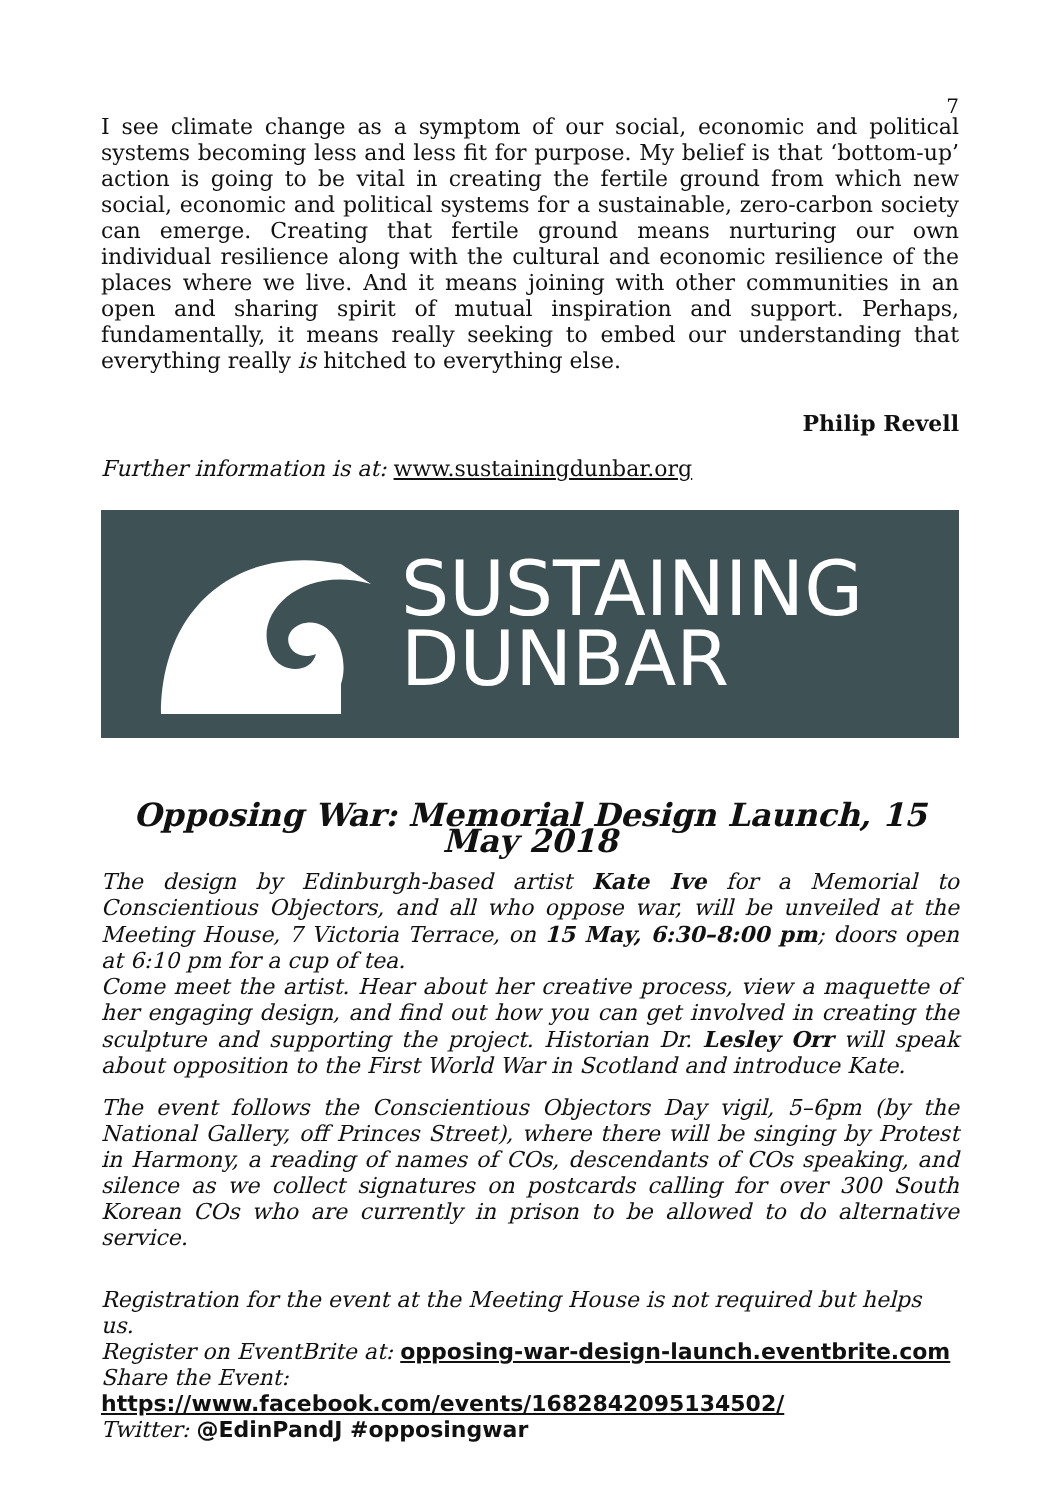7
I see climate change as a symptom of our social, economic and political systems becoming less and less fit for purpose. My belief is that ‘bottom-up’ action is going to be vital in creating the fertile ground from which new social, economic and political systems for a sustainable, zero-carbon society can emerge. Creating that fertile ground means nurturing our own individual resilience along with the cultural and economic resilience of the places where we live. And it means joining with other communities in an open and sharing spirit of mutual inspiration and support. Perhaps, fundamentally, it means really seeking to embed our understanding that everything really is hitched to everything else.
Philip Revell
Further information is at: www.sustainingdunbar.org
SUSTAINING
DUNBAR
Opposing War: Memorial Design Launch, 15 May 2018
The design by Edinburgh-based artist Kate Ive for a Memorial to Conscientious Objectors, and all who oppose war, will be unveiled at the Meeting House, 7 Victoria Terrace, on 15 May, 6:30–8:00 pm; doors open at 6:10 pm for a cup of tea.
Come meet the artist. Hear about her creative process, view a maquette of her engaging design, and find out how you can get involved in creating the sculpture and supporting the project. Historian Dr. Lesley Orr will speak about opposition to the First World War in Scotland and introduce Kate.
The event follows the Conscientious Objectors Day vigil, 5–6pm (by the National Gallery, off Princes Street), where there will be singing by Protest in Harmony, a reading of names of COs, descendants of COs speaking, and silence as we collect signatures on postcards calling for over 300 South Korean COs who are currently in prison to be allowed to do alternative service.
Registration for the event at the Meeting House is not required but helps us.
Register on EventBrite at: opposing-war-design-launch.eventbrite.com
Share the Event: https://www.facebook.com/events/1682842095134502/
Twitter: @EdinPandJ #opposingwar